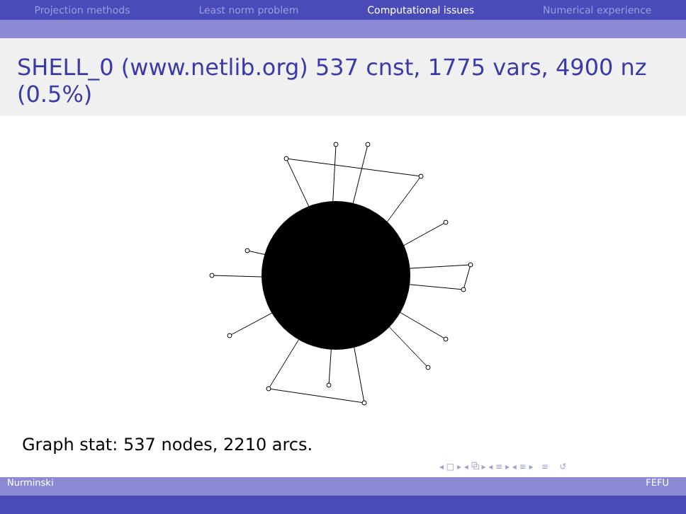Projection methods Least norm problem Computational issues Numerical experience
SHELL_0 (www.netlib.org) 537 cnst, 1775 vars, 4900 nz (0.5%)
Graph stat: 537 nodes, 2210 arcs.
◂ □ ▸ ◂ ⧉ ▸ ◂ ≡ ▸ ◂ ≡ ▸ ≡ ↺
Nurminski FEFU